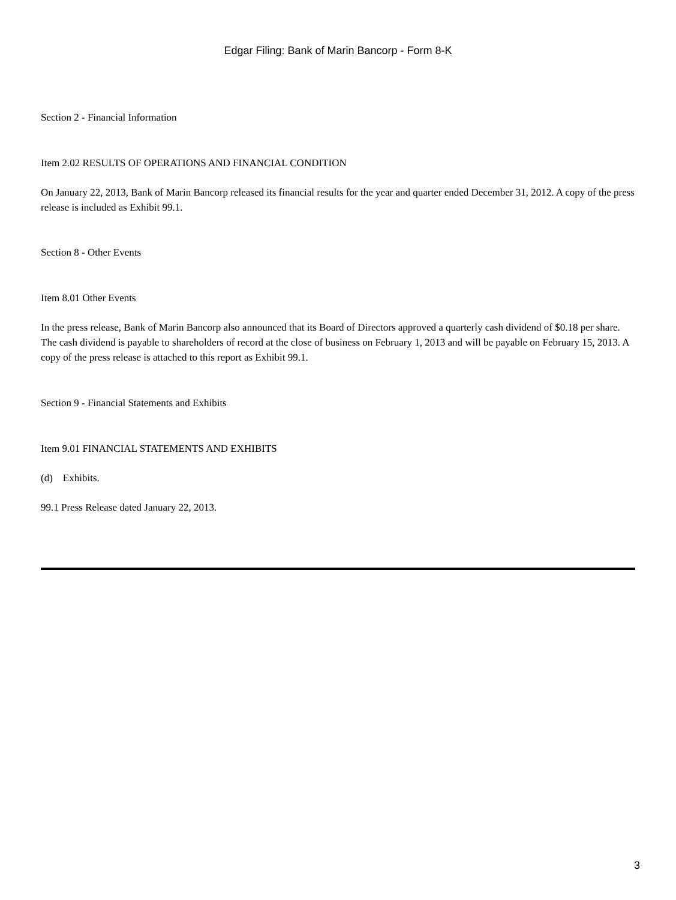Edgar Filing: Bank of Marin Bancorp - Form 8-K
Section 2 - Financial Information
Item 2.02 RESULTS OF OPERATIONS AND FINANCIAL CONDITION
On January 22, 2013, Bank of Marin Bancorp released its financial results for the year and quarter ended December 31, 2012. A copy of the press release is included as Exhibit 99.1.
Section 8 - Other Events
Item 8.01 Other Events
In the press release, Bank of Marin Bancorp also announced that its Board of Directors approved a quarterly cash dividend of $0.18 per share. The cash dividend is payable to shareholders of record at the close of business on February 1, 2013 and will be payable on February 15, 2013. A copy of the press release is attached to this report as Exhibit 99.1.
Section 9 - Financial Statements and Exhibits
Item 9.01 FINANCIAL STATEMENTS AND EXHIBITS
(d) Exhibits.
99.1 Press Release dated January 22, 2013.
3